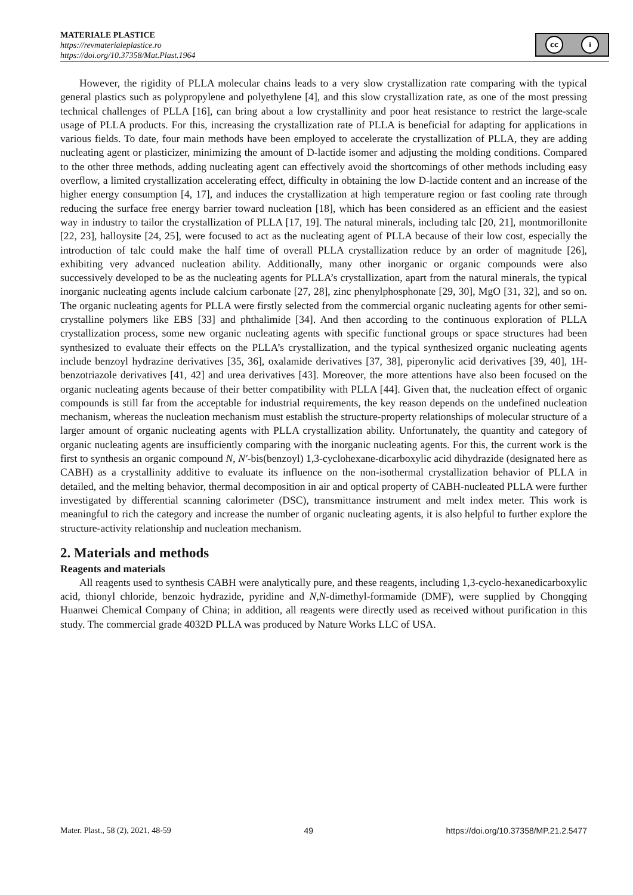MATERIALE PLASTICE
https://revmaterialeplastice.ro
https://doi.org/10.37358/Mat.Plast.1964
cc i
However, the rigidity of PLLA molecular chains leads to a very slow crystallization rate comparing with the typical general plastics such as polypropylene and polyethylene [4], and this slow crystallization rate, as one of the most pressing technical challenges of PLLA [16], can bring about a low crystallinity and poor heat resistance to restrict the large-scale usage of PLLA products. For this, increasing the crystallization rate of PLLA is beneficial for adapting for applications in various fields. To date, four main methods have been employed to accelerate the crystallization of PLLA, they are adding nucleating agent or plasticizer, minimizing the amount of D-lactide isomer and adjusting the molding conditions. Compared to the other three methods, adding nucleating agent can effectively avoid the shortcomings of other methods including easy overflow, a limited crystallization accelerating effect, difficulty in obtaining the low D-lactide content and an increase of the higher energy consumption [4, 17], and induces the crystallization at high temperature region or fast cooling rate through reducing the surface free energy barrier toward nucleation [18], which has been considered as an efficient and the easiest way in industry to tailor the crystallization of PLLA [17, 19]. The natural minerals, including talc [20, 21], montmorillonite [22, 23], halloysite [24, 25], were focused to act as the nucleating agent of PLLA because of their low cost, especially the introduction of talc could make the half time of overall PLLA crystallization reduce by an order of magnitude [26], exhibiting very advanced nucleation ability. Additionally, many other inorganic or organic compounds were also successively developed to be as the nucleating agents for PLLA’s crystallization, apart from the natural minerals, the typical inorganic nucleating agents include calcium carbonate [27, 28], zinc phenylphosphonate [29, 30], MgO [31, 32], and so on. The organic nucleating agents for PLLA were firstly selected from the commercial organic nucleating agents for other semi-crystalline polymers like EBS [33] and phthalimide [34]. And then according to the continuous exploration of PLLA crystallization process, some new organic nucleating agents with specific functional groups or space structures had been synthesized to evaluate their effects on the PLLA’s crystallization, and the typical synthesized organic nucleating agents include benzoyl hydrazine derivatives [35, 36], oxalamide derivatives [37, 38], piperonylic acid derivatives [39, 40], 1H-benzotriazole derivatives [41, 42] and urea derivatives [43]. Moreover, the more attentions have also been focused on the organic nucleating agents because of their better compatibility with PLLA [44]. Given that, the nucleation effect of organic compounds is still far from the acceptable for industrial requirements, the key reason depends on the undefined nucleation mechanism, whereas the nucleation mechanism must establish the structure-property relationships of molecular structure of a larger amount of organic nucleating agents with PLLA crystallization ability. Unfortunately, the quantity and category of organic nucleating agents are insufficiently comparing with the inorganic nucleating agents. For this, the current work is the first to synthesis an organic compound N, N′-bis(benzoyl) 1,3-cyclohexane-dicarboxylic acid dihydrazide (designated here as CABH) as a crystallinity additive to evaluate its influence on the non-isothermal crystallization behavior of PLLA in detailed, and the melting behavior, thermal decomposition in air and optical property of CABH-nucleated PLLA were further investigated by differential scanning calorimeter (DSC), transmittance instrument and melt index meter. This work is meaningful to rich the category and increase the number of organic nucleating agents, it is also helpful to further explore the structure-activity relationship and nucleation mechanism.
2. Materials and methods
Reagents and materials
All reagents used to synthesis CABH were analytically pure, and these reagents, including 1,3-cyclo-hexanedicarboxylic acid, thionyl chloride, benzoic hydrazide, pyridine and N,N-dimethyl-formamide (DMF), were supplied by Chongqing Huanwei Chemical Company of China; in addition, all reagents were directly used as received without purification in this study. The commercial grade 4032D PLLA was produced by Nature Works LLC of USA.
Mater. Plast., 58 (2), 2021, 48-59 49 https://doi.org/10.37358/MP.21.2.5477